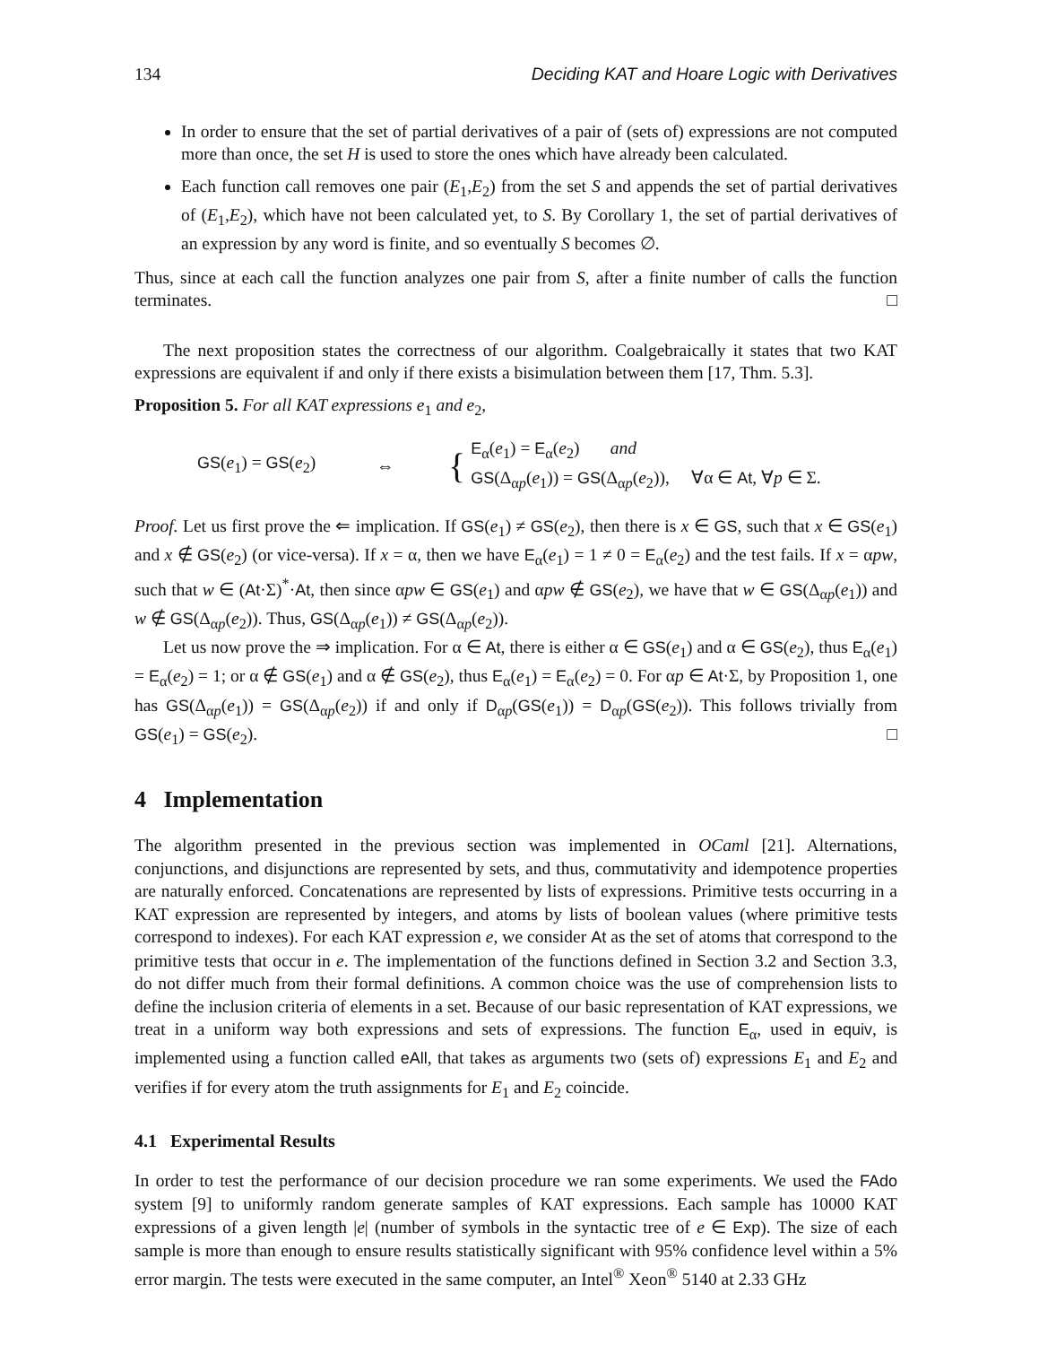134 Deciding KAT and Hoare Logic with Derivatives
In order to ensure that the set of partial derivatives of a pair of (sets of) expressions are not computed more than once, the set H is used to store the ones which have already been calculated.
Each function call removes one pair (E<sub>1</sub>,E<sub>2</sub>) from the set S and appends the set of partial derivatives of (E<sub>1</sub>,E<sub>2</sub>), which have not been calculated yet, to S. By Corollary 1, the set of partial derivatives of an expression by any word is finite, and so eventually S becomes ∅.
Thus, since at each call the function analyzes one pair from S, after a finite number of calls the function terminates. □
The next proposition states the correctness of our algorithm. Coalgebraically it states that two KAT expressions are equivalent if and only if there exists a bisimulation between them [17, Thm. 5.3].
Proposition 5. For all KAT expressions e<sub>1</sub> and e<sub>2</sub>,
GS(e<sub>1</sub>) = GS(e<sub>2</sub>) ⇔ { E<sub>α</sub>(e<sub>1</sub>) = E<sub>α</sub>(e<sub>2</sub>) and
GS(Δ<sub>αp</sub>(e<sub>1</sub>)) = GS(Δ<sub>αp</sub>(e<sub>2</sub>)), ∀α ∈ At, ∀p ∈ Σ.
Proof. Let us first prove the ⇐ implication. If GS(e<sub>1</sub>) ≠ GS(e<sub>2</sub>), then there is x ∈ GS, such that x ∈ GS(e<sub>1</sub>) and x ∉ GS(e<sub>2</sub>) (or vice-versa). If x = α, then we have E<sub>α</sub>(e<sub>1</sub>) = 1 ≠ 0 = E<sub>α</sub>(e<sub>2</sub>) and the test fails. If x = αpw, such that w ∈ (At·Σ)<sup>*</sup>·At, then since αpw ∈ GS(e<sub>1</sub>) and αpw ∉ GS(e<sub>2</sub>), we have that w ∈ GS(Δ<sub>αp</sub>(e<sub>1</sub>)) and w ∉ GS(Δ<sub>αp</sub>(e<sub>2</sub>)). Thus, GS(Δ<sub>αp</sub>(e<sub>1</sub>)) ≠ GS(Δ<sub>αp</sub>(e<sub>2</sub>)).
Let us now prove the ⇒ implication. For α ∈ At, there is either α ∈ GS(e<sub>1</sub>) and α ∈ GS(e<sub>2</sub>), thus E<sub>α</sub>(e<sub>1</sub>) = E<sub>α</sub>(e<sub>2</sub>) = 1; or α ∉ GS(e<sub>1</sub>) and α ∉ GS(e<sub>2</sub>), thus E<sub>α</sub>(e<sub>1</sub>) = E<sub>α</sub>(e<sub>2</sub>) = 0. For αp ∈ At·Σ, by Proposition 1, one has GS(Δ<sub>αp</sub>(e<sub>1</sub>)) = GS(Δ<sub>αp</sub>(e<sub>2</sub>)) if and only if D<sub>αp</sub>(GS(e<sub>1</sub>)) = D<sub>αp</sub>(GS(e<sub>2</sub>)). This follows trivially from GS(e<sub>1</sub>) = GS(e<sub>2</sub>). □
4 Implementation
The algorithm presented in the previous section was implemented in OCaml [21]. Alternations, conjunctions, and disjunctions are represented by sets, and thus, commutativity and idempotence properties are naturally enforced. Concatenations are represented by lists of expressions. Primitive tests occurring in a KAT expression are represented by integers, and atoms by lists of boolean values (where primitive tests correspond to indexes). For each KAT expression e, we consider At as the set of atoms that correspond to the primitive tests that occur in e. The implementation of the functions defined in Section 3.2 and Section 3.3, do not differ much from their formal definitions. A common choice was the use of comprehension lists to define the inclusion criteria of elements in a set. Because of our basic representation of KAT expressions, we treat in a uniform way both expressions and sets of expressions. The function E<sub>α</sub>, used in equiv, is implemented using a function called eAll, that takes as arguments two (sets of) expressions E<sub>1</sub> and E<sub>2</sub> and verifies if for every atom the truth assignments for E<sub>1</sub> and E<sub>2</sub> coincide.
4.1 Experimental Results
In order to test the performance of our decision procedure we ran some experiments. We used the FAdo system [9] to uniformly random generate samples of KAT expressions. Each sample has 10000 KAT expressions of a given length |e| (number of symbols in the syntactic tree of e ∈ Exp). The size of each sample is more than enough to ensure results statistically significant with 95% confidence level within a 5% error margin. The tests were executed in the same computer, an Intel<sup>®</sup> Xeon<sup>®</sup> 5140 at 2.33 GHz